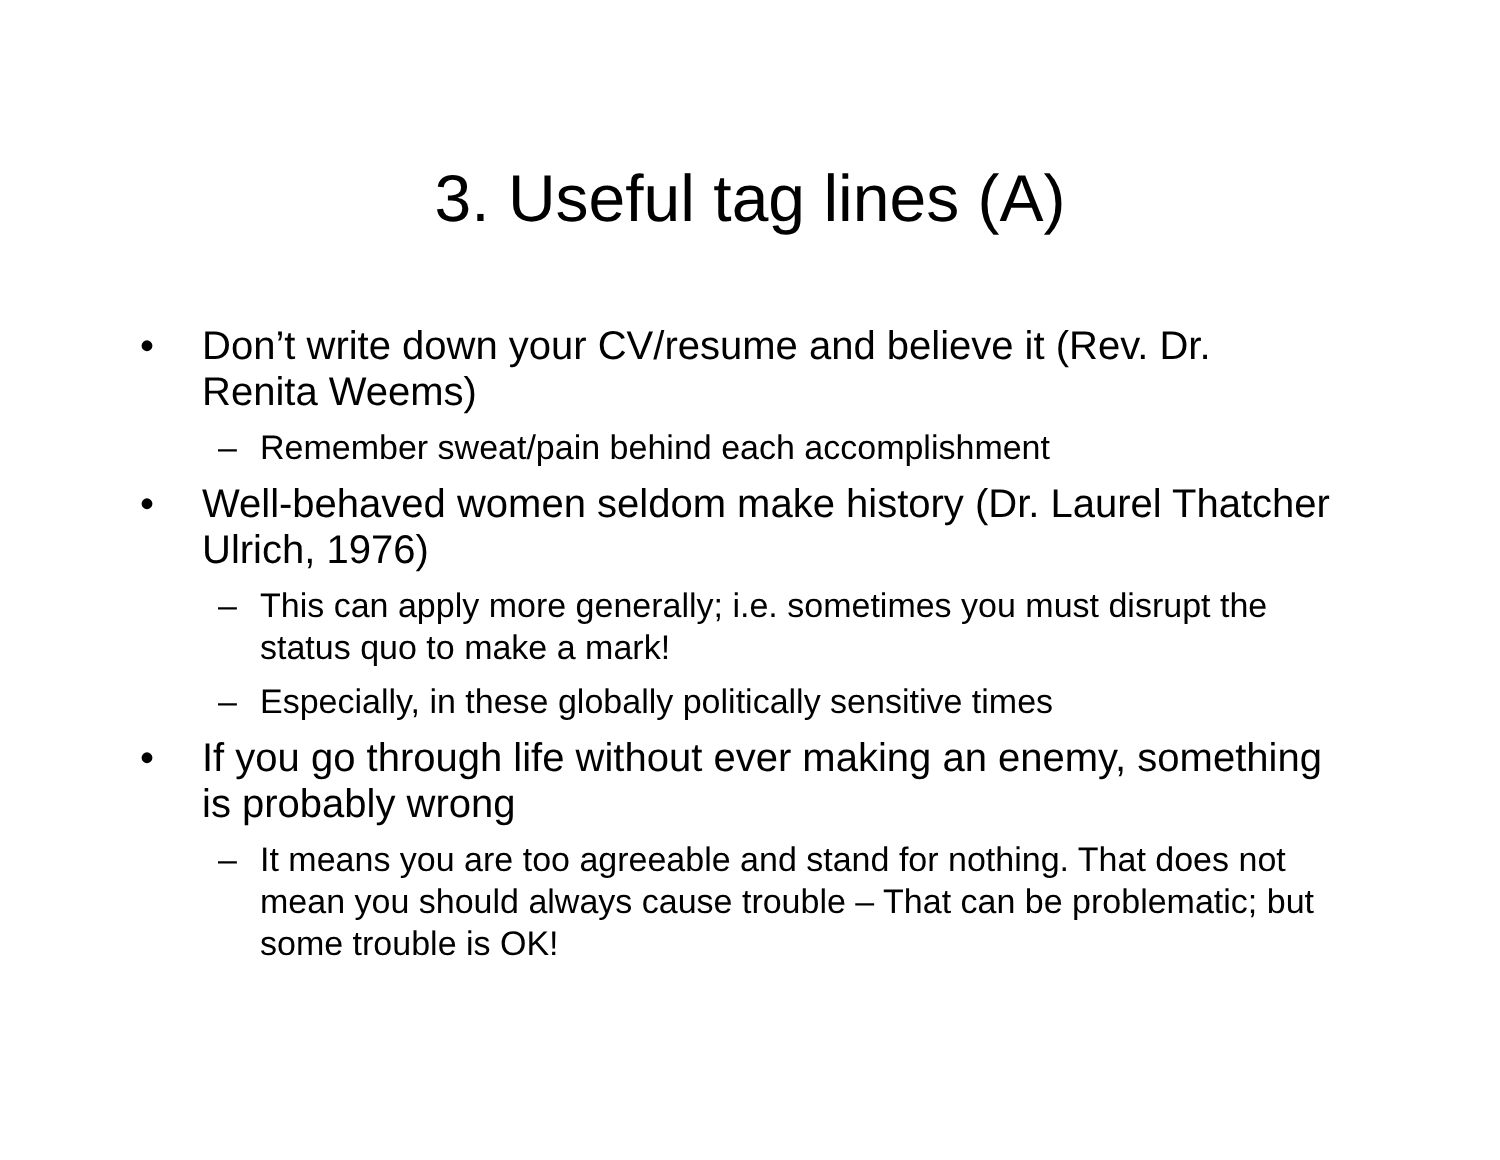3. Useful tag lines (A)
• Don’t write down your CV/resume and believe it (Rev. Dr. Renita Weems)
– Remember sweat/pain behind each accomplishment
• Well-behaved women seldom make history (Dr. Laurel Thatcher Ulrich, 1976)
– This can apply more generally; i.e. sometimes you must disrupt the status quo to make a mark!
– Especially, in these globally politically sensitive times
• If you go through life without ever making an enemy, something is probably wrong
– It means you are too agreeable and stand for nothing. That does not mean you should always cause trouble – That can be problematic; but some trouble is OK!